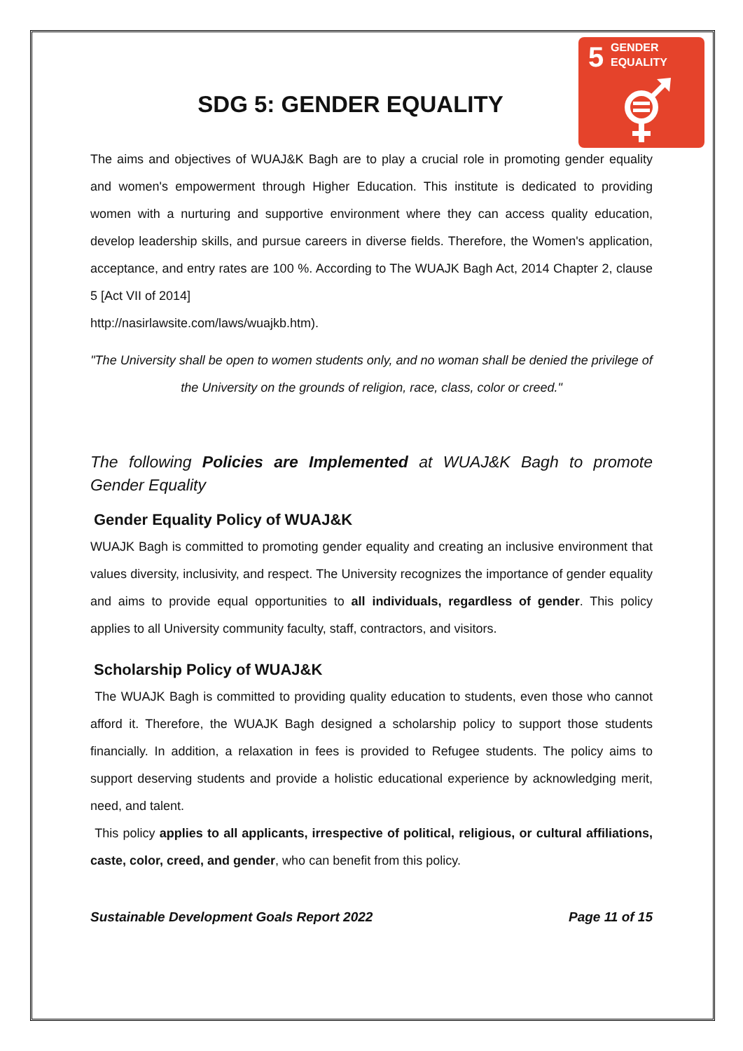5
GENDER
EQUALITY
SDG 5: GENDER EQUALITY
The aims and objectives of WUAJ&K Bagh are to play a crucial role in promoting gender equality and women's empowerment through Higher Education. This institute is dedicated to providing women with a nurturing and supportive environment where they can access quality education, develop leadership skills, and pursue careers in diverse fields. Therefore, the Women's application, acceptance, and entry rates are 100 %. According to The WUAJK Bagh Act, 2014 Chapter 2, clause 5 [Act VII of 2014]
http://nasirlawsite.com/laws/wuajkb.htm).
"The University shall be open to women students only, and no woman shall be denied the privilege of the University on the grounds of religion, race, class, color or creed."
The following Policies are Implemented at WUAJ&K Bagh to promote Gender Equality
Gender Equality Policy of WUAJ&K
WUAJK Bagh is committed to promoting gender equality and creating an inclusive environment that values diversity, inclusivity, and respect. The University recognizes the importance of gender equality and aims to provide equal opportunities to all individuals, regardless of gender. This policy applies to all University community faculty, staff, contractors, and visitors.
Scholarship Policy of WUAJ&K
The WUAJK Bagh is committed to providing quality education to students, even those who cannot afford it. Therefore, the WUAJK Bagh designed a scholarship policy to support those students financially. In addition, a relaxation in fees is provided to Refugee students. The policy aims to support deserving students and provide a holistic educational experience by acknowledging merit, need, and talent.
This policy applies to all applicants, irrespective of political, religious, or cultural affiliations, caste, color, creed, and gender, who can benefit from this policy.
Sustainable Development Goals Report 2022 Page 11 of 15